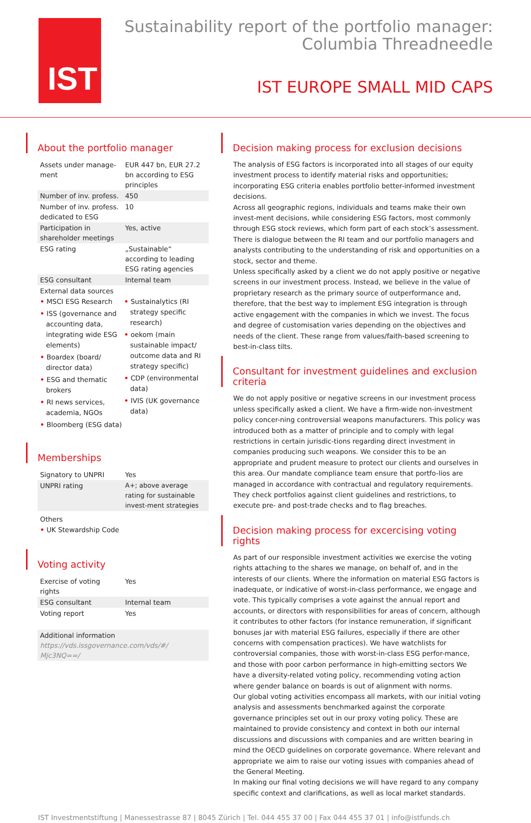IST
Sustainability report of the portfolio manager:
Columbia Threadneedle
IST EUROPE SMALL MID CAPS
About the portfolio manager
| Assets under manage-ment | EUR 447 bn, EUR 27.2 bn according to ESG principles |
| Number of inv. profess. | 450 |
| Number of inv. profess. dedicated to ESG | 10 |
| Participation in shareholder meetings | Yes, active |
| ESG rating | „Sustainable“ according to leading ESG rating agencies |
| ESG consultant | Internal team |
| External data sources | |
• MSCI ESG Research
• ISS (governance and accounting data, integrating wide ESG elements)
• Boardex (board/ director data)
• ESG and thematic brokers
• RI news services, academia, NGOs
• Bloomberg (ESG data)
• Sustainalytics (RI strategy specific research)
• oekom (main sustainable impact/ outcome data and RI strategy specific)
• CDP (environmental data)
• IVIS (UK governance data)
Memberships
| Signatory to UNPRI | Yes |
| UNPRI rating | A+; above average rating for sustainable invest-ment strategies |
| Others | |
• UK Stewardship Code
Voting activity
| Exercise of voting rights | Yes |
| ESG consultant | Internal team |
| Voting report | Yes |
| Additional information https://vds.issgovernance.com/vds/#/ Mjc3NQ==/ |
Decision making process for exclusion decisions
The analysis of ESG factors is incorporated into all stages of our equity investment process to identify material risks and opportunities; incorporating ESG criteria enables portfolio better-informed investment decisions.
Across all geographic regions, individuals and teams make their own invest-ment decisions, while considering ESG factors, most commonly through ESG stock reviews, which form part of each stock’s assessment. There is dialogue between the RI team and our portfolio managers and analysts contributing to the understanding of risk and opportunities on a stock, sector and theme.
Unless specifically asked by a client we do not apply positive or negative screens in our investment process. Instead, we believe in the value of proprietary research as the primary source of outperformance and, therefore, that the best way to implement ESG integration is through active engagement with the companies in which we invest. The focus and degree of customisation varies depending on the objectives and needs of the client. These range from values/faith-based screening to best-in-class tilts.
Consultant for investment guidelines and exclusion criteria
We do not apply positive or negative screens in our investment process unless specifically asked a client. We have a firm-wide non-investment policy concer-ning controversial weapons manufacturers. This policy was introduced both as a matter of principle and to comply with legal restrictions in certain jurisdic-tions regarding direct investment in companies producing such weapons. We consider this to be an appropriate and prudent measure to protect our clients and ourselves in this area. Our mandate compliance team ensure that portfo-lios are managed in accordance with contractual and regulatory requirements. They check portfolios against client guidelines and restrictions, to execute pre- and post-trade checks and to flag breaches.
Decision making process for excercising voting rights
As part of our responsible investment activities we exercise the voting rights attaching to the shares we manage, on behalf of, and in the interests of our clients. Where the information on material ESG factors is inadequate, or indicative of worst-in-class performance, we engage and vote. This typically comprises a vote against the annual report and accounts, or directors with responsibilities for areas of concern, although it contributes to other factors (for instance remuneration, if significant bonuses jar with material ESG failures, especially if there are other concerns with compensation practices). We have watchlists for controversial companies, those with worst-in-class ESG perfor-mance, and those with poor carbon performance in high-emitting sectors We have a diversity-related voting policy, recommending voting action where gender balance on boards is out of alignment with norms.
Our global voting activities encompass all markets, with our initial voting analysis and assessments benchmarked against the corporate governance principles set out in our proxy voting policy. These are maintained to provide consistency and context in both our internal discussions and discussions with companies and are written bearing in mind the OECD guidelines on corporate governance. Where relevant and appropriate we aim to raise our voting issues with companies ahead of the General Meeting.
In making our final voting decisions we will have regard to any company specific context and clarifications, as well as local market standards.
IST Investmentstiftung | Manessestrasse 87 | 8045 Zürich | Tel. 044 455 37 00 | Fax 044 455 37 01 | info@istfunds.ch